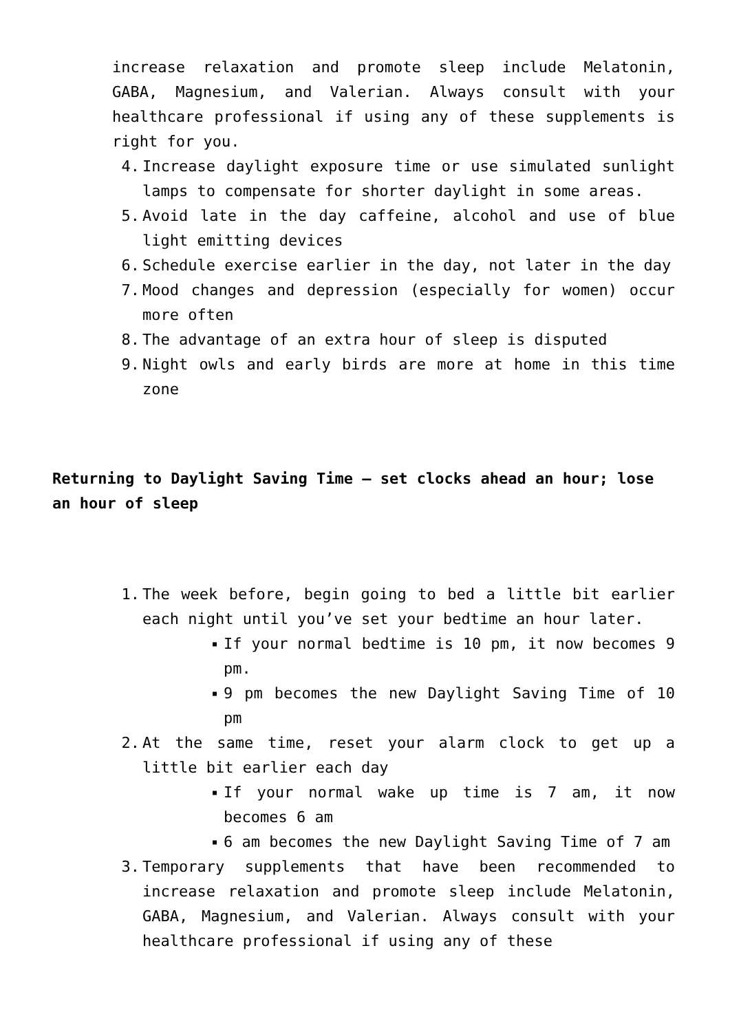increase relaxation and promote sleep include Melatonin, GABA, Magnesium, and Valerian. Always consult with your healthcare professional if using any of these supplements is right for you.
4. Increase daylight exposure time or use simulated sunlight lamps to compensate for shorter daylight in some areas.
5. Avoid late in the day caffeine, alcohol and use of blue light emitting devices
6. Schedule exercise earlier in the day, not later in the day
7. Mood changes and depression (especially for women) occur more often
8. The advantage of an extra hour of sleep is disputed
9. Night owls and early birds are more at home in this time zone
Returning to Daylight Saving Time – set clocks ahead an hour; lose an hour of sleep
1. The week before, begin going to bed a little bit earlier each night until you’ve set your bedtime an hour later.
■ If your normal bedtime is 10 pm, it now becomes 9 pm.
■ 9 pm becomes the new Daylight Saving Time of 10 pm
2. At the same time, reset your alarm clock to get up a little bit earlier each day
■ If your normal wake up time is 7 am, it now becomes 6 am
■ 6 am becomes the new Daylight Saving Time of 7 am
3. Temporary supplements that have been recommended to increase relaxation and promote sleep include Melatonin, GABA, Magnesium, and Valerian. Always consult with your healthcare professional if using any of these